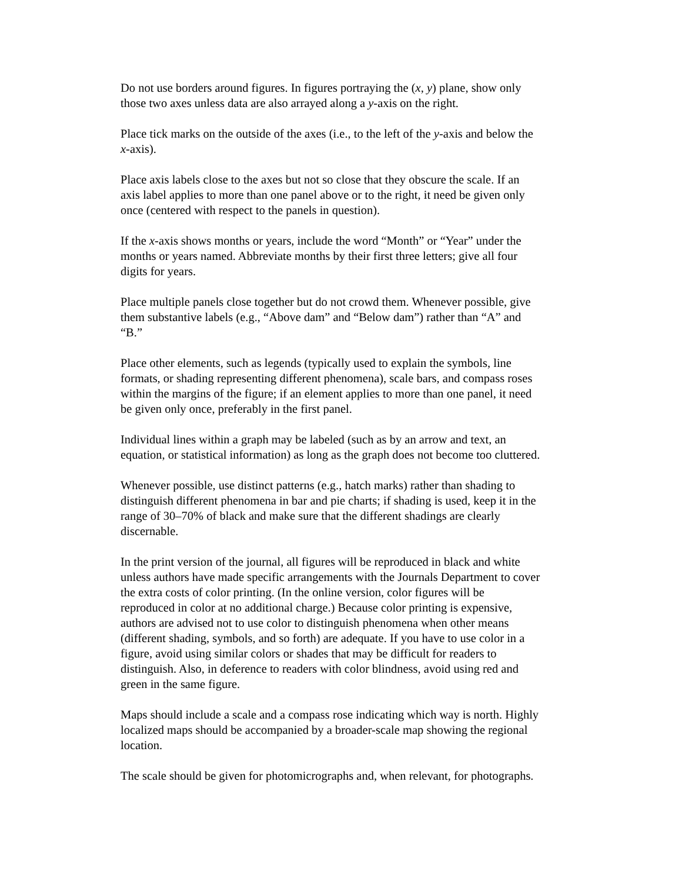Do not use borders around figures. In figures portraying the (x, y) plane, show only those two axes unless data are also arrayed along a y-axis on the right.
Place tick marks on the outside of the axes (i.e., to the left of the y-axis and below the x-axis).
Place axis labels close to the axes but not so close that they obscure the scale. If an axis label applies to more than one panel above or to the right, it need be given only once (centered with respect to the panels in question).
If the x-axis shows months or years, include the word “Month” or “Year” under the months or years named. Abbreviate months by their first three letters; give all four digits for years.
Place multiple panels close together but do not crowd them. Whenever possible, give them substantive labels (e.g., “Above dam” and “Below dam”) rather than “A” and “B.”
Place other elements, such as legends (typically used to explain the symbols, line formats, or shading representing different phenomena), scale bars, and compass roses within the margins of the figure; if an element applies to more than one panel, it need be given only once, preferably in the first panel.
Individual lines within a graph may be labeled (such as by an arrow and text, an equation, or statistical information) as long as the graph does not become too cluttered.
Whenever possible, use distinct patterns (e.g., hatch marks) rather than shading to distinguish different phenomena in bar and pie charts; if shading is used, keep it in the range of 30–70% of black and make sure that the different shadings are clearly discernable.
In the print version of the journal, all figures will be reproduced in black and white unless authors have made specific arrangements with the Journals Department to cover the extra costs of color printing. (In the online version, color figures will be reproduced in color at no additional charge.) Because color printing is expensive, authors are advised not to use color to distinguish phenomena when other means (different shading, symbols, and so forth) are adequate. If you have to use color in a figure, avoid using similar colors or shades that may be difficult for readers to distinguish. Also, in deference to readers with color blindness, avoid using red and green in the same figure.
Maps should include a scale and a compass rose indicating which way is north. Highly localized maps should be accompanied by a broader-scale map showing the regional location.
The scale should be given for photomicrographs and, when relevant, for photographs.